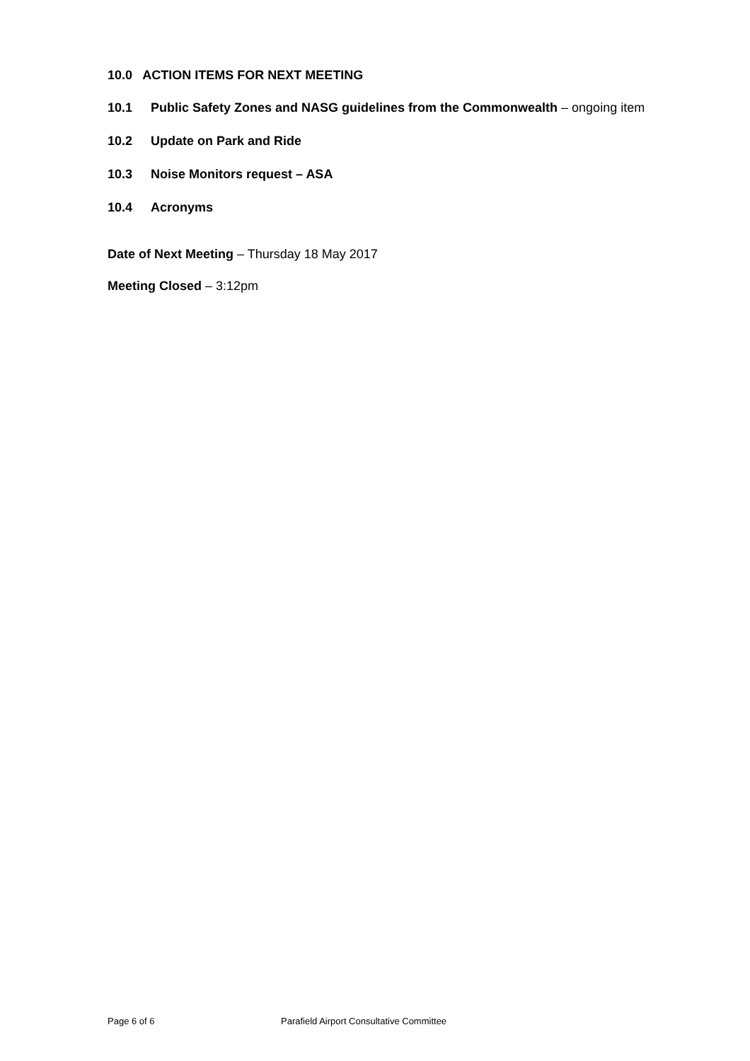10.0 ACTION ITEMS FOR NEXT MEETING
10.1 Public Safety Zones and NASG guidelines from the Commonwealth – ongoing item
10.2 Update on Park and Ride
10.3 Noise Monitors request – ASA
10.4 Acronyms
Date of Next Meeting – Thursday 18 May 2017
Meeting Closed – 3:12pm
Page 6 of 6 Parafield Airport Consultative Committee